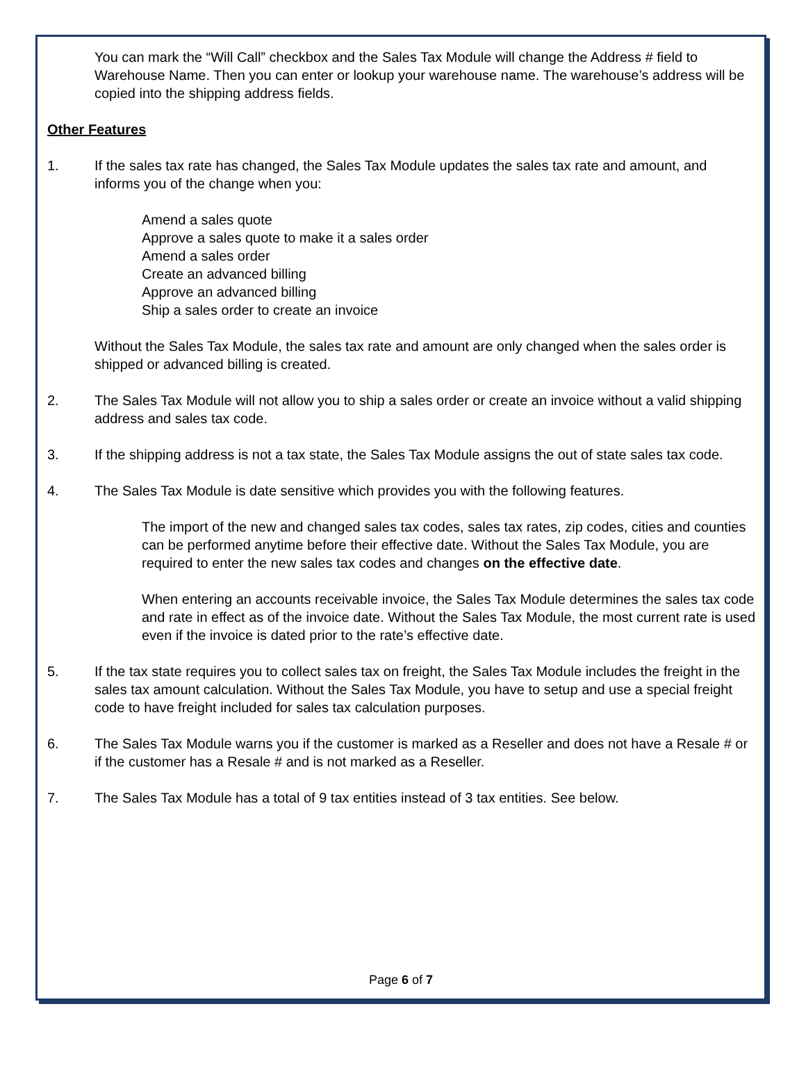You can mark the “Will Call” checkbox and the Sales Tax Module will change the Address # field to Warehouse Name. Then you can enter or lookup your warehouse name. The warehouse’s address will be copied into the shipping address fields.
Other Features
1. If the sales tax rate has changed, the Sales Tax Module updates the sales tax rate and amount, and informs you of the change when you:
Amend a sales quote
Approve a sales quote to make it a sales order
Amend a sales order
Create an advanced billing
Approve an advanced billing
Ship a sales order to create an invoice
Without the Sales Tax Module, the sales tax rate and amount are only changed when the sales order is shipped or advanced billing is created.
2. The Sales Tax Module will not allow you to ship a sales order or create an invoice without a valid shipping address and sales tax code.
3. If the shipping address is not a tax state, the Sales Tax Module assigns the out of state sales tax code.
4. The Sales Tax Module is date sensitive which provides you with the following features.
The import of the new and changed sales tax codes, sales tax rates, zip codes, cities and counties can be performed anytime before their effective date. Without the Sales Tax Module, you are required to enter the new sales tax codes and changes on the effective date.
When entering an accounts receivable invoice, the Sales Tax Module determines the sales tax code and rate in effect as of the invoice date. Without the Sales Tax Module, the most current rate is used even if the invoice is dated prior to the rate’s effective date.
5. If the tax state requires you to collect sales tax on freight, the Sales Tax Module includes the freight in the sales tax amount calculation. Without the Sales Tax Module, you have to setup and use a special freight code to have freight included for sales tax calculation purposes.
6. The Sales Tax Module warns you if the customer is marked as a Reseller and does not have a Resale # or if the customer has a Resale # and is not marked as a Reseller.
7. The Sales Tax Module has a total of 9 tax entities instead of 3 tax entities. See below.
Page 6 of 7